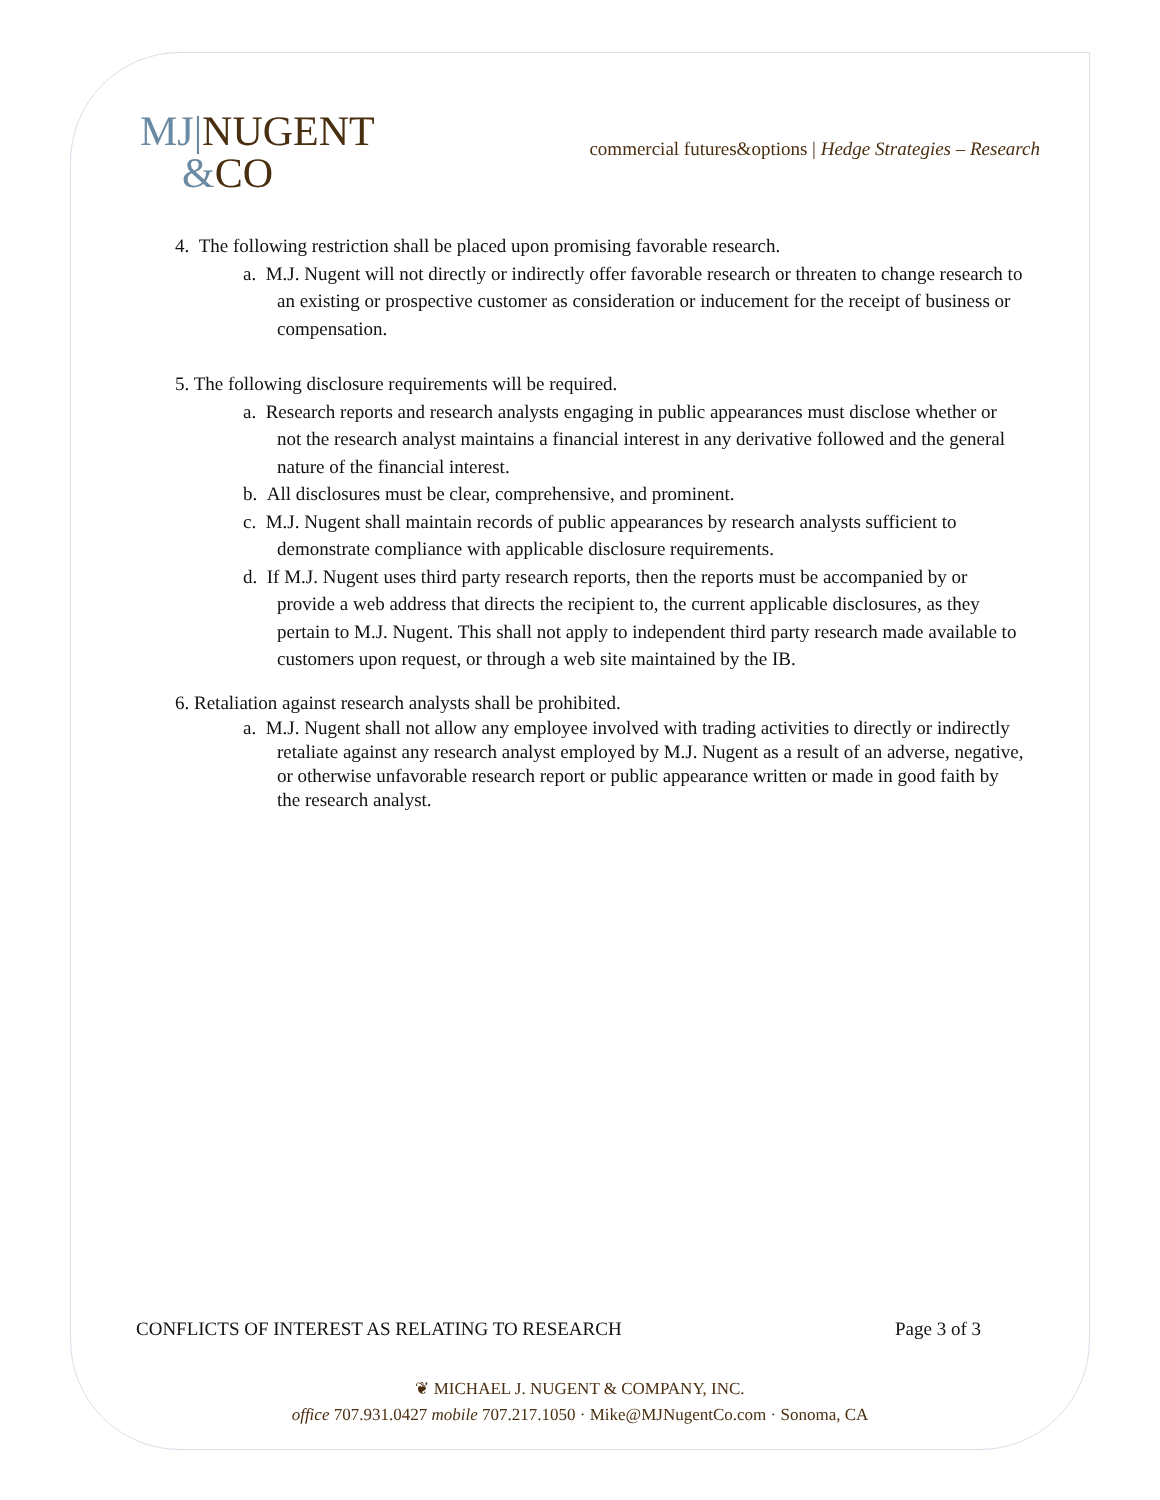MJ|NUGENT
&CO
commercial futures&options | Hedge Strategies – Research
4. The following restriction shall be placed upon promising favorable research.
a. M.J. Nugent will not directly or indirectly offer favorable research or threaten to change research to an existing or prospective customer as consideration or inducement for the receipt of business or compensation.
5. The following disclosure requirements will be required.
a. Research reports and research analysts engaging in public appearances must disclose whether or not the research analyst maintains a financial interest in any derivative followed and the general nature of the financial interest.
b. All disclosures must be clear, comprehensive, and prominent.
c. M.J. Nugent shall maintain records of public appearances by research analysts sufficient to demonstrate compliance with applicable disclosure requirements.
d. If M.J. Nugent uses third party research reports, then the reports must be accompanied by or provide a web address that directs the recipient to, the current applicable disclosures, as they pertain to M.J. Nugent. This shall not apply to independent third party research made available to customers upon request, or through a web site maintained by the IB.
6. Retaliation against research analysts shall be prohibited.
a. M.J. Nugent shall not allow any employee involved with trading activities to directly or indirectly retaliate against any research analyst employed by M.J. Nugent as a result of an adverse, negative, or otherwise unfavorable research report or public appearance written or made in good faith by the research analyst.
CONFLICTS OF INTEREST AS RELATING TO RESEARCH Page 3 of 3
❦ MICHAEL J. NUGENT & COMPANY, INC.
office 707.931.0427 mobile 707.217.1050 · Mike@MJNugentCo.com · Sonoma, CA